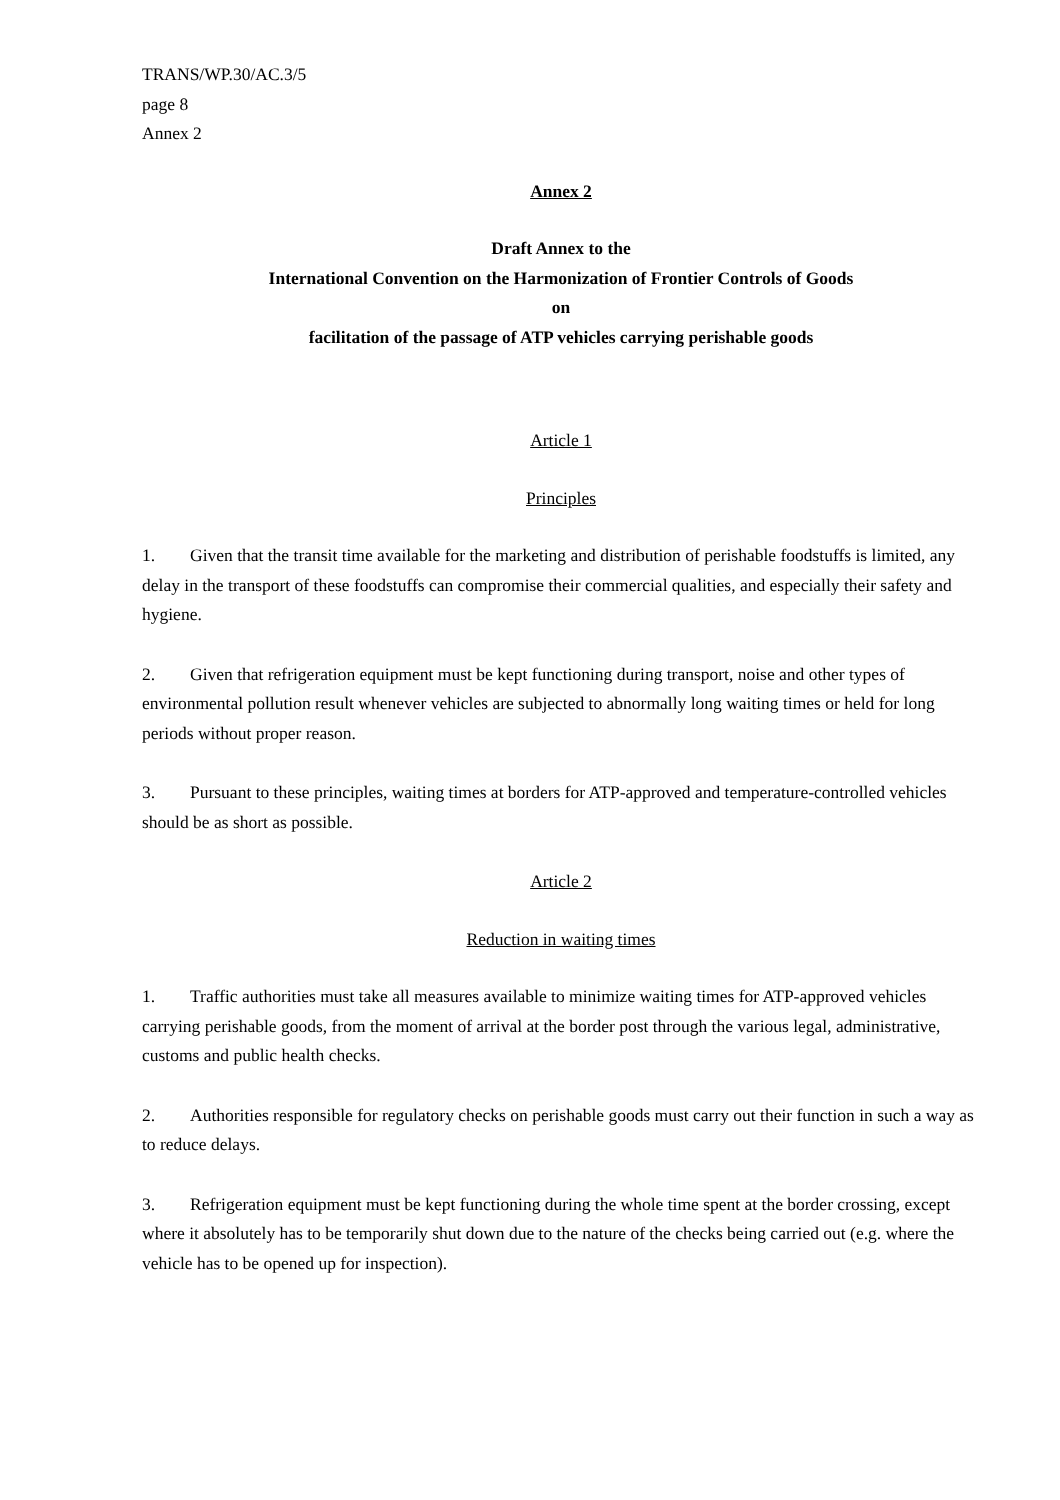TRANS/WP.30/AC.3/5
page 8
Annex 2
Annex 2
Draft Annex to the
International Convention on the Harmonization of Frontier Controls of Goods
on
facilitation of the passage of ATP vehicles carrying perishable goods
Article 1
Principles
1. Given that the transit time available for the marketing and distribution of perishable foodstuffs is limited, any delay in the transport of these foodstuffs can compromise their commercial qualities, and especially their safety and hygiene.
2. Given that refrigeration equipment must be kept functioning during transport, noise and other types of environmental pollution result whenever vehicles are subjected to abnormally long waiting times or held for long periods without proper reason.
3. Pursuant to these principles, waiting times at borders for ATP-approved and temperature-controlled vehicles should be as short as possible.
Article 2
Reduction in waiting times
1. Traffic authorities must take all measures available to minimize waiting times for ATP-approved vehicles carrying perishable goods, from the moment of arrival at the border post through the various legal, administrative, customs and public health checks.
2. Authorities responsible for regulatory checks on perishable goods must carry out their function in such a way as to reduce delays.
3. Refrigeration equipment must be kept functioning during the whole time spent at the border crossing, except where it absolutely has to be temporarily shut down due to the nature of the checks being carried out (e.g. where the vehicle has to be opened up for inspection).